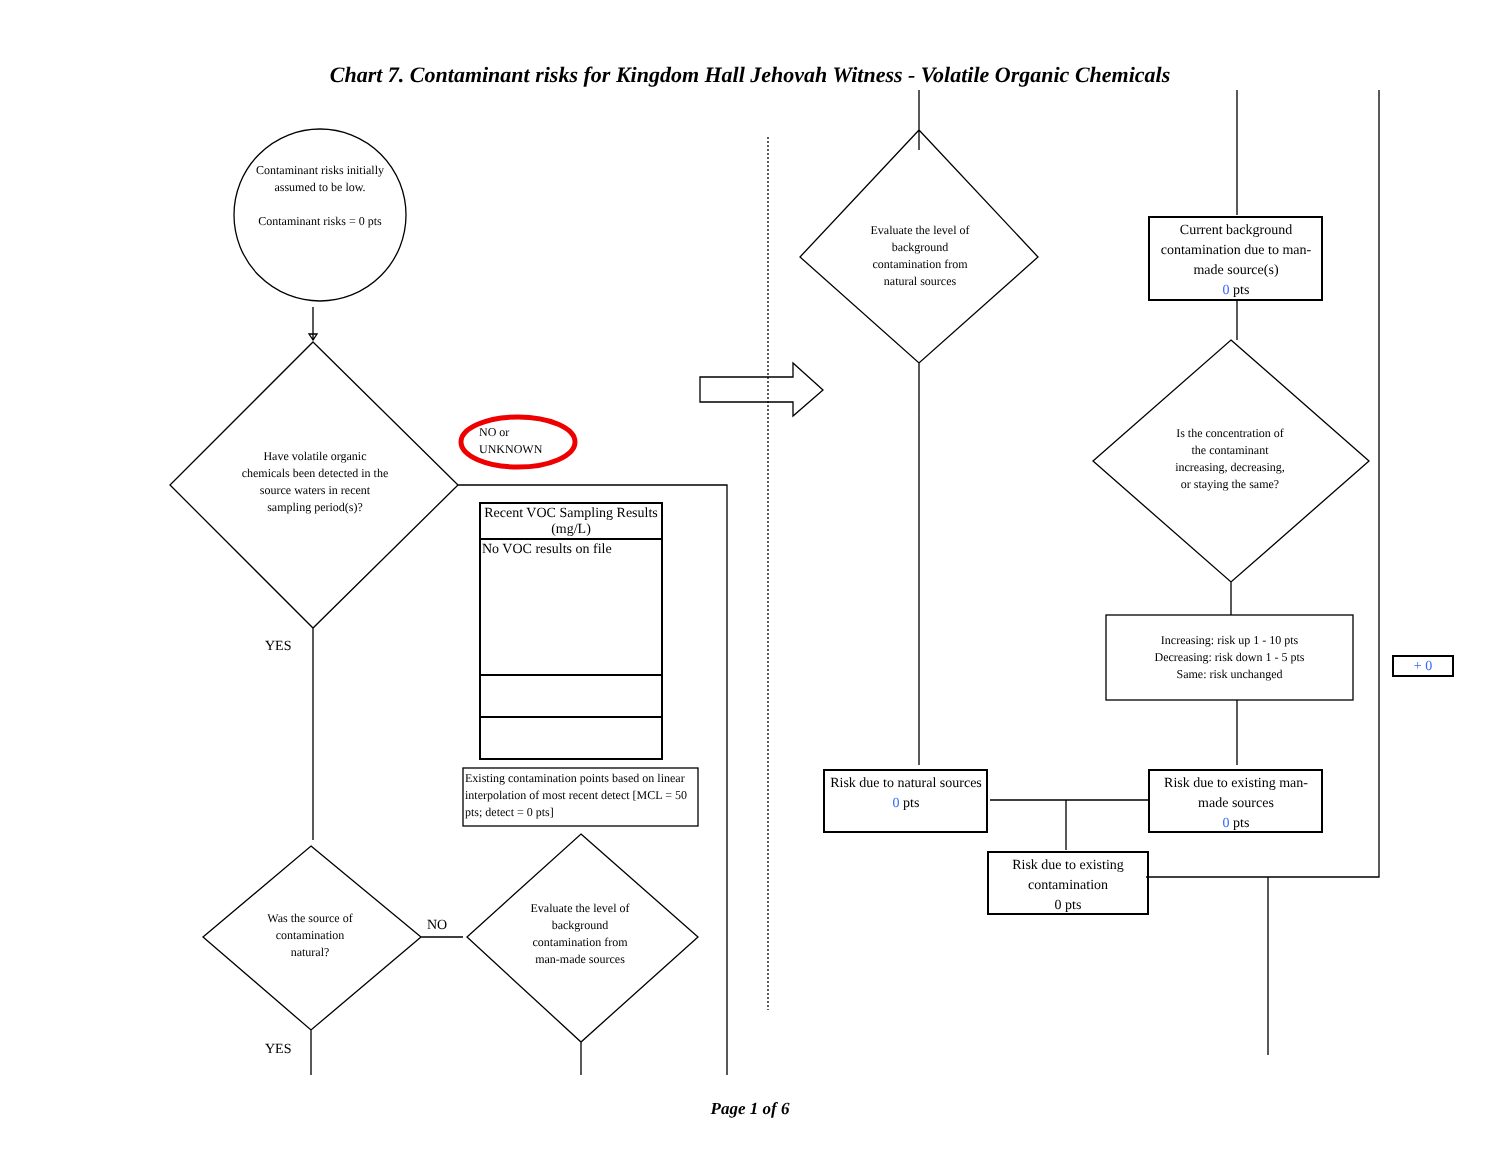Chart 7. Contaminant risks for Kingdom Hall Jehovah Witness - Volatile Organic Chemicals
Contaminant risks initially assumed to be low.
Contaminant risks = 0 pts
Have volatile organic chemicals been detected in the source waters in recent sampling period(s)?
NO or
UNKNOWN
YES
| Recent VOC Sampling Results (mg/L) |
| --- |
| No VOC results on file |
Existing contamination points based on linear interpolation of most recent detect [MCL = 50 pts; detect = 0 pts]
Was the source of contamination natural?
NO
Evaluate the level of background contamination from man-made sources
YES
Evaluate the level of background contamination from natural sources
Current background contamination due to man-made source(s)
0 pts
Is the concentration of the contaminant increasing, decreasing, or staying the same?
Increasing: risk up 1 - 10 pts
Decreasing: risk down 1 - 5 pts
Same: risk unchanged
+ 0
Risk due to natural sources
0 pts
Risk due to existing man-made sources
0 pts
Risk due to existing contamination
0 pts
Page 1 of 6